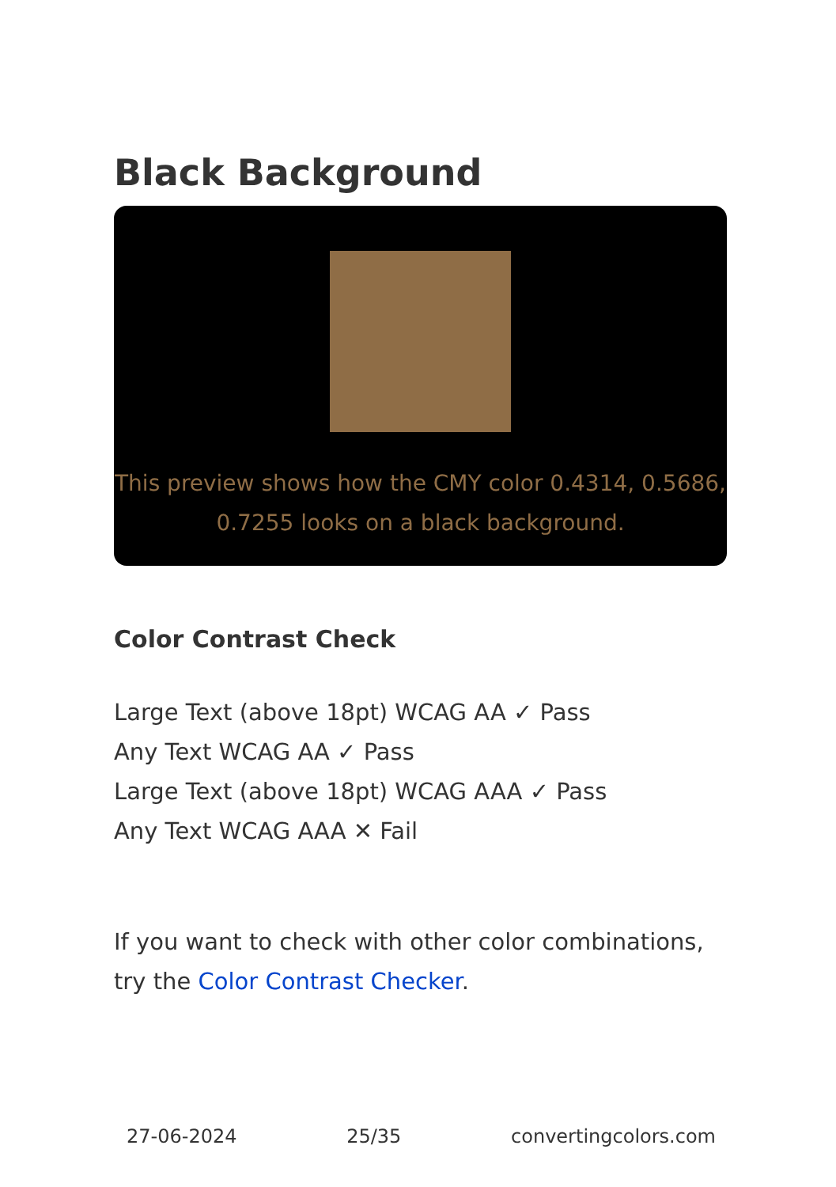Black Background
This preview shows how the CMY color 0.4314, 0.5686, 0.7255 looks on a black background.
Color Contrast Check
Large Text (above 18pt) WCAG AA ✓ Pass
Any Text WCAG AA ✓ Pass
Large Text (above 18pt) WCAG AAA ✓ Pass
Any Text WCAG AAA ✕ Fail
If you want to check with other color combinations, try the Color Contrast Checker.
27-06-2024 25/35 convertingcolors.com